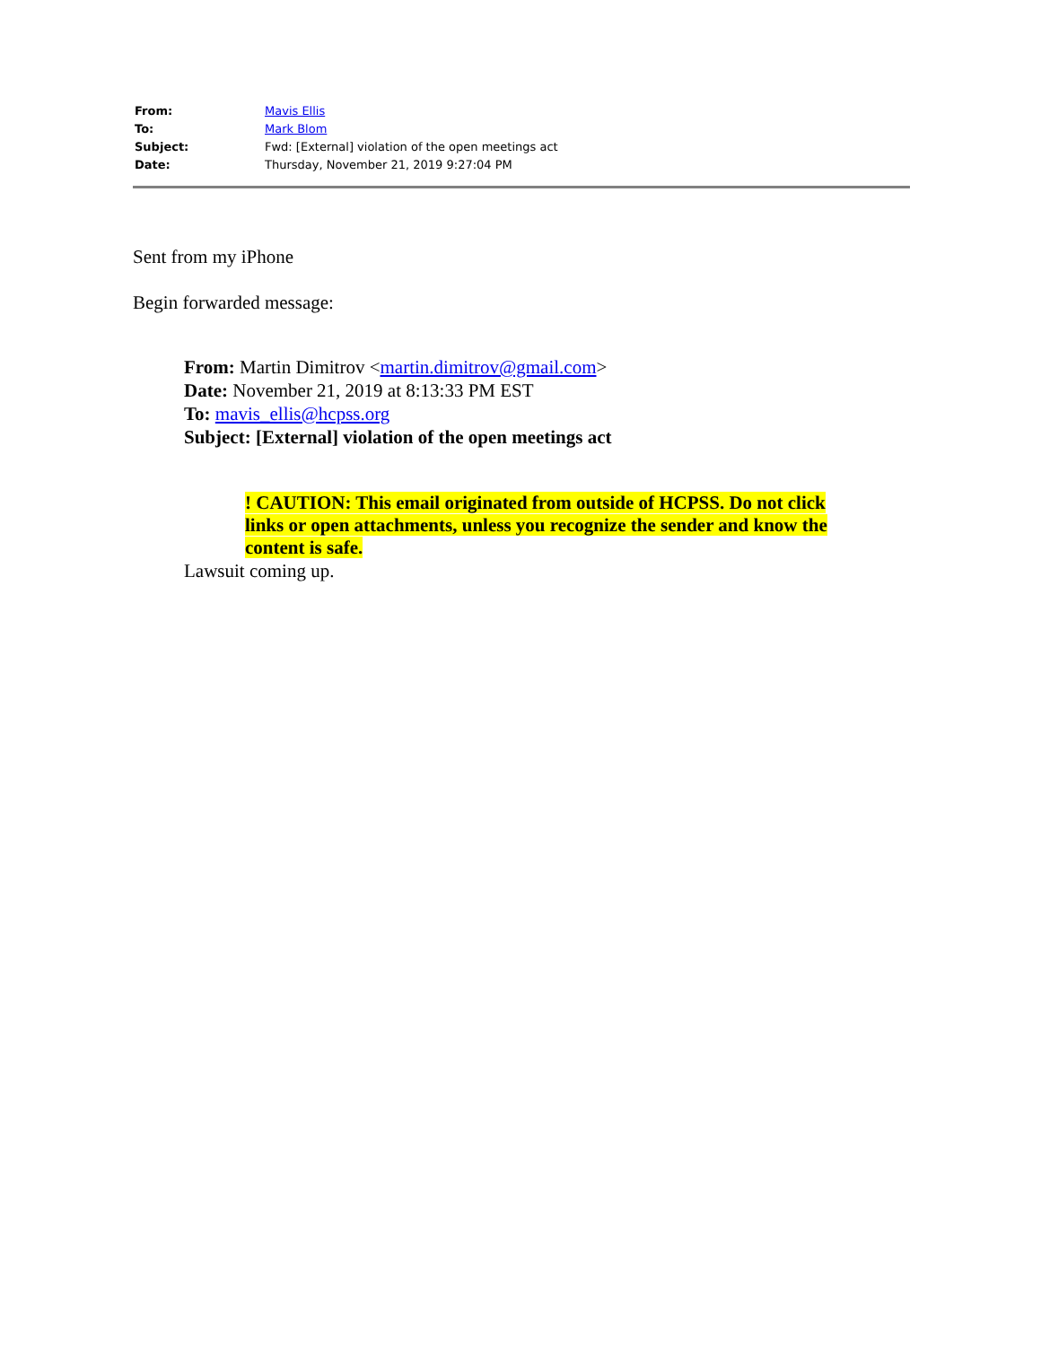| From: | Mavis Ellis |
| To: | Mark Blom |
| Subject: | Fwd: [External] violation of the open meetings act |
| Date: | Thursday, November 21, 2019 9:27:04 PM |
Sent from my iPhone
Begin forwarded message:
From: Martin Dimitrov <martin.dimitrov@gmail.com>
Date: November 21, 2019 at 8:13:33 PM EST
To: mavis_ellis@hcpss.org
Subject: [External] violation of the open meetings act
! CAUTION: This email originated from outside of HCPSS. Do not click links or open attachments, unless you recognize the sender and know the content is safe.
Lawsuit coming up.